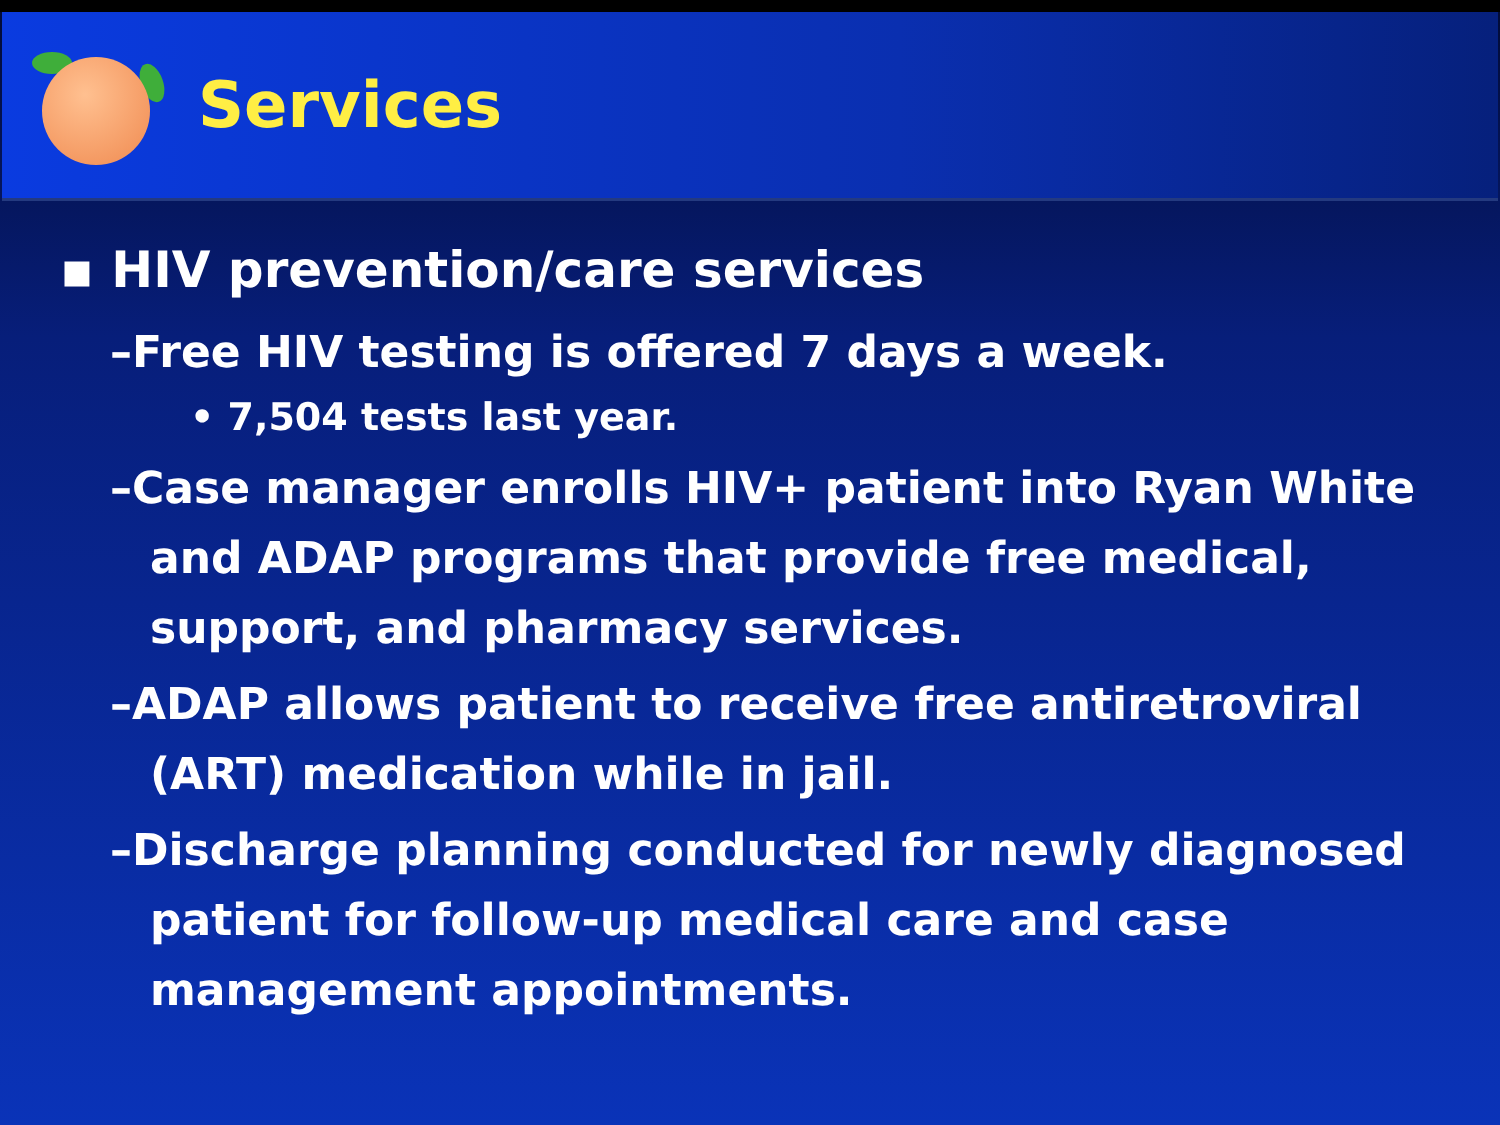Services
▪ HIV prevention/care services
–Free HIV testing is offered 7 days a week.
• 7,504 tests last year.
–Case manager enrolls HIV+ patient into Ryan White and ADAP programs that provide free medical, support, and pharmacy services.
–ADAP allows patient to receive free antiretroviral (ART) medication while in jail.
–Discharge planning conducted for newly diagnosed patient for follow-up medical care and case management appointments.